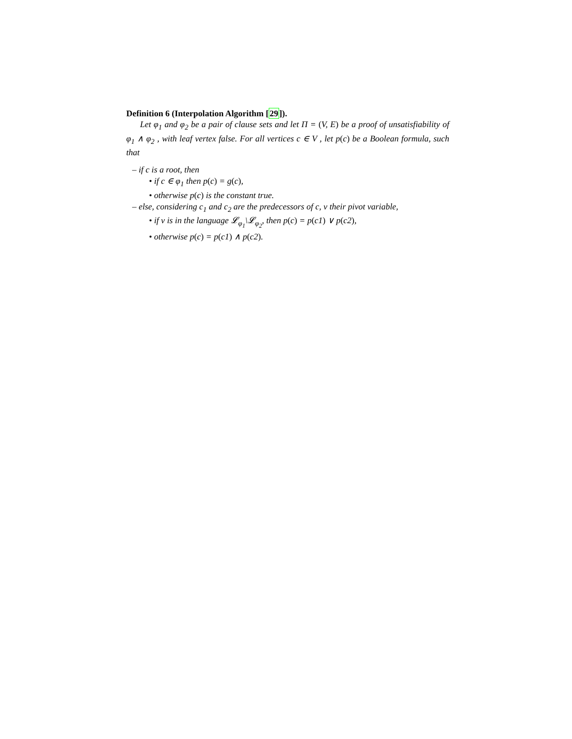Definition 6 (Interpolation Algorithm [29]).
Let φ<sub>1</sub> and φ<sub>2</sub> be a pair of clause sets and let Π = (V, E) be a proof of unsatisfiability of φ<sub>1</sub> ∧ φ<sub>2</sub> , with leaf vertex false. For all vertices c ∈ V , let p(c) be a Boolean formula, such that
– if c is a root, then
• if c ∈ φ<sub>1</sub> then p(c) = g(c),
• otherwise p(c) is the constant true.
– else, considering c<sub>1</sub> and c<sub>2</sub> are the predecessors of c, v their pivot variable,
• if v is in the language 𝓛<sub>φ<sub>1</sub></sub>\𝓛<sub>φ<sub>2</sub></sub>, then p(c) = p(c1) ∨ p(c2),
• otherwise p(c) = p(c1) ∧ p(c2).